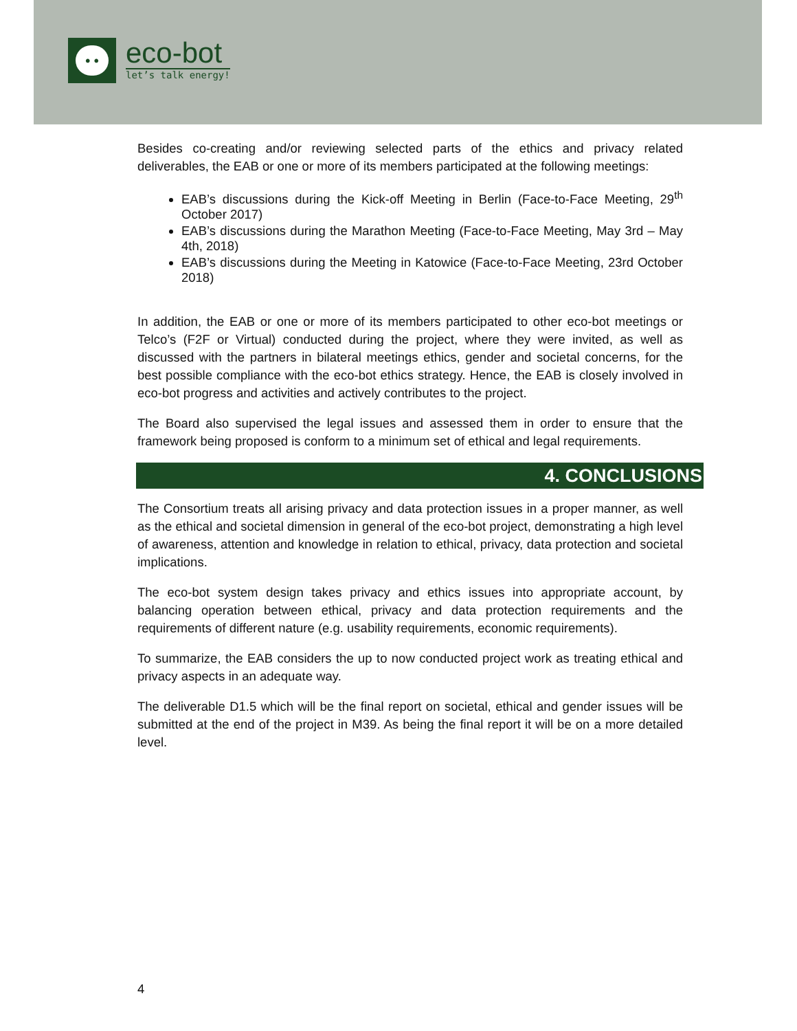• •
eco-bot
let’s talk energy!
Besides co-creating and/or reviewing selected parts of the ethics and privacy related deliverables, the EAB or one or more of its members participated at the following meetings:
EAB’s discussions during the Kick-off Meeting in Berlin (Face-to-Face Meeting, 29<sup>th</sup> October 2017)
EAB’s discussions during the Marathon Meeting (Face-to-Face Meeting, May 3rd – May 4th, 2018)
EAB’s discussions during the Meeting in Katowice (Face-to-Face Meeting, 23rd October 2018)
In addition, the EAB or one or more of its members participated to other eco-bot meetings or Telco’s (F2F or Virtual) conducted during the project, where they were invited, as well as discussed with the partners in bilateral meetings ethics, gender and societal concerns, for the best possible compliance with the eco-bot ethics strategy. Hence, the EAB is closely involved in eco-bot progress and activities and actively contributes to the project.
The Board also supervised the legal issues and assessed them in order to ensure that the framework being proposed is conform to a minimum set of ethical and legal requirements.
4. CONCLUSIONS
The Consortium treats all arising privacy and data protection issues in a proper manner, as well as the ethical and societal dimension in general of the eco-bot project, demonstrating a high level of awareness, attention and knowledge in relation to ethical, privacy, data protection and societal implications.
The eco-bot system design takes privacy and ethics issues into appropriate account, by balancing operation between ethical, privacy and data protection requirements and the requirements of different nature (e.g. usability requirements, economic requirements).
To summarize, the EAB considers the up to now conducted project work as treating ethical and privacy aspects in an adequate way.
The deliverable D1.5 which will be the final report on societal, ethical and gender issues will be submitted at the end of the project in M39. As being the final report it will be on a more detailed level.
4